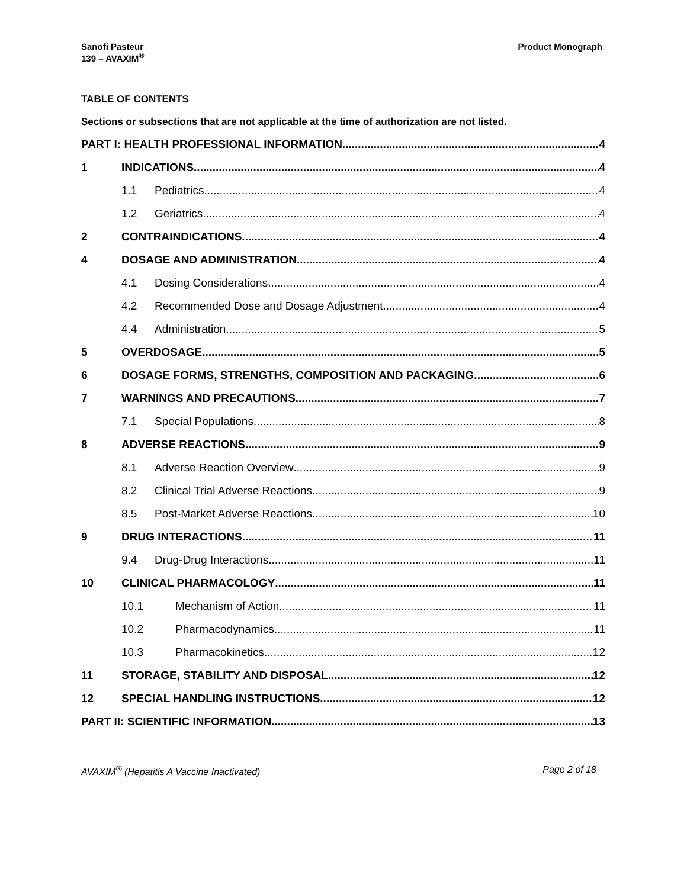Sanofi Pasteur
139 – AVAXIM<sup>®</sup>
Product Monograph
TABLE OF CONTENTS
Sections or subsections that are not applicable at the time of authorization are not listed.
PART I: HEALTH PROFESSIONAL INFORMATION 4
1 INDICATIONS 4
1.1 Pediatrics 4
1.2 Geriatrics 4
2 CONTRAINDICATIONS 4
4 DOSAGE AND ADMINISTRATION 4
4.1 Dosing Considerations 4
4.2 Recommended Dose and Dosage Adjustment 4
4.4 Administration 5
5 OVERDOSAGE 5
6 DOSAGE FORMS, STRENGTHS, COMPOSITION AND PACKAGING 6
7 WARNINGS AND PRECAUTIONS 7
7.1 Special Populations 8
8 ADVERSE REACTIONS 9
8.1 Adverse Reaction Overview 9
8.2 Clinical Trial Adverse Reactions 9
8.5 Post-Market Adverse Reactions 10
9 DRUG INTERACTIONS 11
9.4 Drug-Drug Interactions 11
10 CLINICAL PHARMACOLOGY 11
10.1 Mechanism of Action 11
10.2 Pharmacodynamics 11
10.3 Pharmacokinetics 12
11 STORAGE, STABILITY AND DISPOSAL 12
12 SPECIAL HANDLING INSTRUCTIONS 12
PART II: SCIENTIFIC INFORMATION 13
AVAXIM<sup>®</sup> (Hepatitis A Vaccine Inactivated)
Page 2 of 18